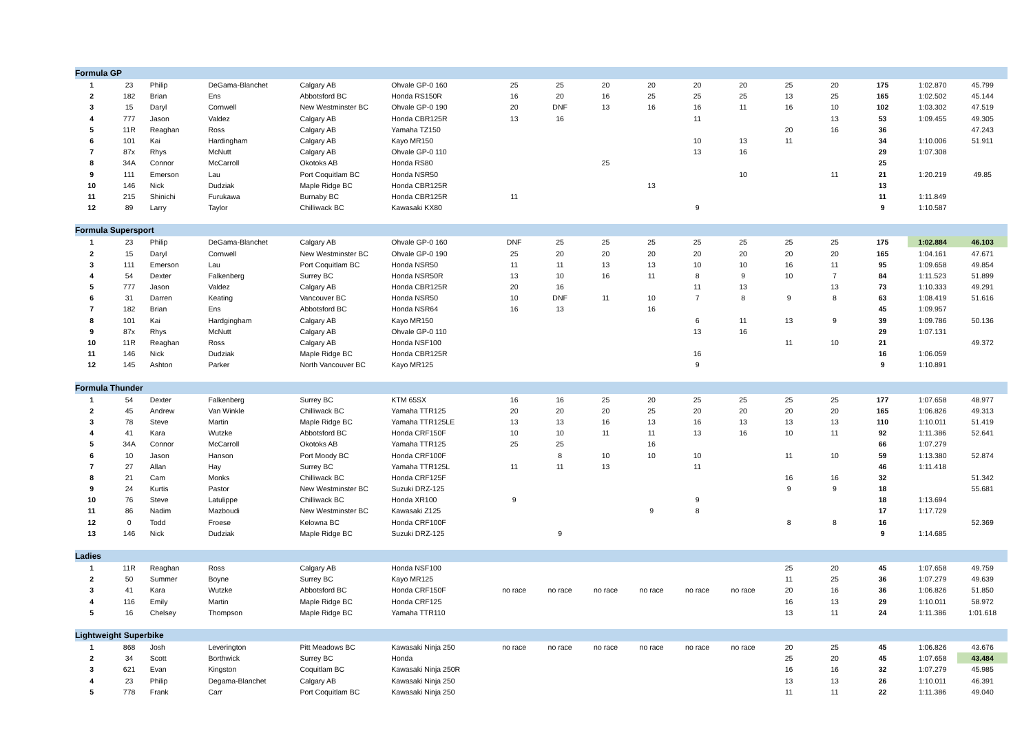| Formula GP | | | | | | | | | | | | | | | | |
| 1 | 23 | Philip | DeGama-Blanchet | Calgary AB | Ohvale GP-0 160 | 25 | 25 | 20 | 20 | 20 | 20 | 25 | 20 | 175 | 1:02.870 | 45.799 |
| 2 | 182 | Brian | Ens | Abbotsford BC | Honda RS150R | 16 | 20 | 16 | 25 | 25 | 25 | 13 | 25 | 165 | 1:02.502 | 45.144 |
| 3 | 15 | Daryl | Cornwell | New Westminster BC | Ohvale GP-0 190 | 20 | DNF | 13 | 16 | 16 | 11 | 16 | 10 | 102 | 1:03.302 | 47.519 |
| 4 | 777 | Jason | Valdez | Calgary AB | Honda CBR125R | 13 | 16 | | | 11 | | | 13 | 53 | 1:09.455 | 49.305 |
| 5 | 11R | Reaghan | Ross | Calgary AB | Yamaha TZ150 | | | | | | | 20 | 16 | 36 | | 47.243 |
| 6 | 101 | Kai | Hardingham | Calgary AB | Kayo MR150 | | | | | 10 | 13 | 11 | | 34 | 1:10.006 | 51.911 |
| 7 | 87x | Rhys | McNutt | Calgary AB | Ohvale GP-0 110 | | | | | 13 | 16 | | | 29 | 1:07.308 | |
| 8 | 34A | Connor | McCarroll | Okotoks AB | Honda RS80 | | | 25 | | | | | | 25 | | |
| 9 | 111 | Emerson | Lau | Port Coquitlam BC | Honda NSR50 | | | | | | 10 | | 11 | 21 | 1:20.219 | 49.85 |
| 10 | 146 | Nick | Dudziak | Maple Ridge BC | Honda CBR125R | | | | 13 | | | | | 13 | | |
| 11 | 215 | Shinichi | Furukawa | Burnaby BC | Honda CBR125R | 11 | | | | | | | | 11 | 1:11.849 | |
| 12 | 89 | Larry | Taylor | Chilliwack BC | Kawasaki KX80 | | | | | 9 | | | | 9 | 1:10.587 | |
| Formula Supersport | | | | | | | | | | | | | | | | |
| 1 | 23 | Philip | DeGama-Blanchet | Calgary AB | Ohvale GP-0 160 | DNF | 25 | 25 | 25 | 25 | 25 | 25 | 25 | 175 | 1:02.884 | 46.103 |
| 2 | 15 | Daryl | Cornwell | New Westminster BC | Ohvale GP-0 190 | 25 | 20 | 20 | 20 | 20 | 20 | 20 | 20 | 165 | 1:04.161 | 47.671 |
| 3 | 111 | Emerson | Lau | Port Coquitlam BC | Honda NSR50 | 11 | 11 | 13 | 13 | 10 | 10 | 16 | 11 | 95 | 1:09.658 | 49.854 |
| 4 | 54 | Dexter | Falkenberg | Surrey BC | Honda NSR50R | 13 | 10 | 16 | 11 | 8 | 9 | 10 | 7 | 84 | 1:11.523 | 51.899 |
| 5 | 777 | Jason | Valdez | Calgary AB | Honda CBR125R | 20 | 16 | | | 11 | 13 | | 13 | 73 | 1:10.333 | 49.291 |
| 6 | 31 | Darren | Keating | Vancouver BC | Honda NSR50 | 10 | DNF | 11 | 10 | 7 | 8 | 9 | 8 | 63 | 1:08.419 | 51.616 |
| 7 | 182 | Brian | Ens | Abbotsford BC | Honda NSR64 | 16 | 13 | | 16 | | | | | 45 | 1:09.957 | |
| 8 | 101 | Kai | Hardgingham | Calgary AB | Kayo MR150 | | | | | 6 | 11 | 13 | 9 | 39 | 1:09.786 | 50.136 |
| 9 | 87x | Rhys | McNutt | Calgary AB | Ohvale GP-0 110 | | | | | 13 | 16 | | | 29 | 1:07.131 | |
| 10 | 11R | Reaghan | Ross | Calgary AB | Honda NSF100 | | | | | | | 11 | 10 | 21 | | 49.372 |
| 11 | 146 | Nick | Dudziak | Maple Ridge BC | Honda CBR125R | | | | | 16 | | | | 16 | 1:06.059 | |
| 12 | 145 | Ashton | Parker | North Vancouver BC | Kayo MR125 | | | | | 9 | | | | 9 | 1:10.891 | |
| Formula Thunder | | | | | | | | | | | | | | | | |
| 1 | 54 | Dexter | Falkenberg | Surrey BC | KTM 65SX | 16 | 16 | 25 | 20 | 25 | 25 | 25 | 25 | 177 | 1:07.658 | 48.977 |
| 2 | 45 | Andrew | Van Winkle | Chilliwack BC | Yamaha TTR125 | 20 | 20 | 20 | 25 | 20 | 20 | 20 | 20 | 165 | 1:06.826 | 49.313 |
| 3 | 78 | Steve | Martin | Maple Ridge BC | Yamaha TTR125LE | 13 | 13 | 16 | 13 | 16 | 13 | 13 | 13 | 110 | 1:10.011 | 51.419 |
| 4 | 41 | Kara | Wutzke | Abbotsford BC | Honda CRF150F | 10 | 10 | 11 | 11 | 13 | 16 | 10 | 11 | 92 | 1:11.386 | 52.641 |
| 5 | 34A | Connor | McCarroll | Okotoks AB | Yamaha TTR125 | 25 | 25 | | 16 | | | | | 66 | 1:07.279 | |
| 6 | 10 | Jason | Hanson | Port Moody BC | Honda CRF100F | | 8 | 10 | 10 | 10 | | 11 | 10 | 59 | 1:13.380 | 52.874 |
| 7 | 27 | Allan | Hay | Surrey BC | Yamaha TTR125L | 11 | 11 | 13 | | 11 | | | | 46 | 1:11.418 | |
| 8 | 21 | Cam | Monks | Chilliwack BC | Honda CRF125F | | | | | | | 16 | 16 | 32 | | 51.342 |
| 9 | 24 | Kurtis | Pastor | New Westminster BC | Suzuki DRZ-125 | | | | | | | 9 | 9 | 18 | | 55.681 |
| 10 | 76 | Steve | Latulippe | Chilliwack BC | Honda XR100 | 9 | | | | 9 | | | | 18 | 1:13.694 | |
| 11 | 86 | Nadim | Mazboudi | New Westminster BC | Kawasaki Z125 | | | | 9 | 8 | | | | 17 | 1:17.729 | |
| 12 | 0 | Todd | Froese | Kelowna BC | Honda CRF100F | | | | | | | 8 | 8 | 16 | | 52.369 |
| 13 | 146 | Nick | Dudziak | Maple Ridge BC | Suzuki DRZ-125 | | 9 | | | | | | | 9 | 1:14.685 | |
| Ladies | | | | | | | | | | | | | | | | |
| 1 | 11R | Reaghan | Ross | Calgary AB | Honda NSF100 | | | | | | | 25 | 20 | 45 | 1:07.658 | 49.759 |
| 2 | 50 | Summer | Boyne | Surrey BC | Kayo MR125 | | | | | | | 11 | 25 | 36 | 1:07.279 | 49.639 |
| 3 | 41 | Kara | Wutzke | Abbotsford BC | Honda CRF150F | no race | no race | no race | no race | no race | no race | 20 | 16 | 36 | 1:06.826 | 51.850 |
| 4 | 116 | Emily | Martin | Maple Ridge BC | Honda CRF125 | | | | | | | 16 | 13 | 29 | 1:10.011 | 58.972 |
| 5 | 16 | Chelsey | Thompson | Maple Ridge BC | Yamaha TTR110 | | | | | | | 13 | 11 | 24 | 1:11.386 | 1:01.618 |
| Lightweight Superbike | | | | | | | | | | | | | | | | |
| 1 | 868 | Josh | Leverington | Pitt Meadows BC | Kawasaki Ninja 250 | no race | no race | no race | no race | no race | no race | 20 | 25 | 45 | 1:06.826 | 43.676 |
| 2 | 34 | Scott | Borthwick | Surrey BC | Honda | | | | | | | 25 | 20 | 45 | 1:07.658 | 43.484 |
| 3 | 621 | Evan | Kingston | Coquitlam BC | Kawasaki Ninja 250R | | | | | | | 16 | 16 | 32 | 1:07.279 | 45.985 |
| 4 | 23 | Philip | Degama-Blanchet | Calgary AB | Kawasaki Ninja 250 | | | | | | | 13 | 13 | 26 | 1:10.011 | 46.391 |
| 5 | 778 | Frank | Carr | Port Coquitlam BC | Kawasaki Ninja 250 | | | | | | | 11 | 11 | 22 | 1:11.386 | 49.040 |